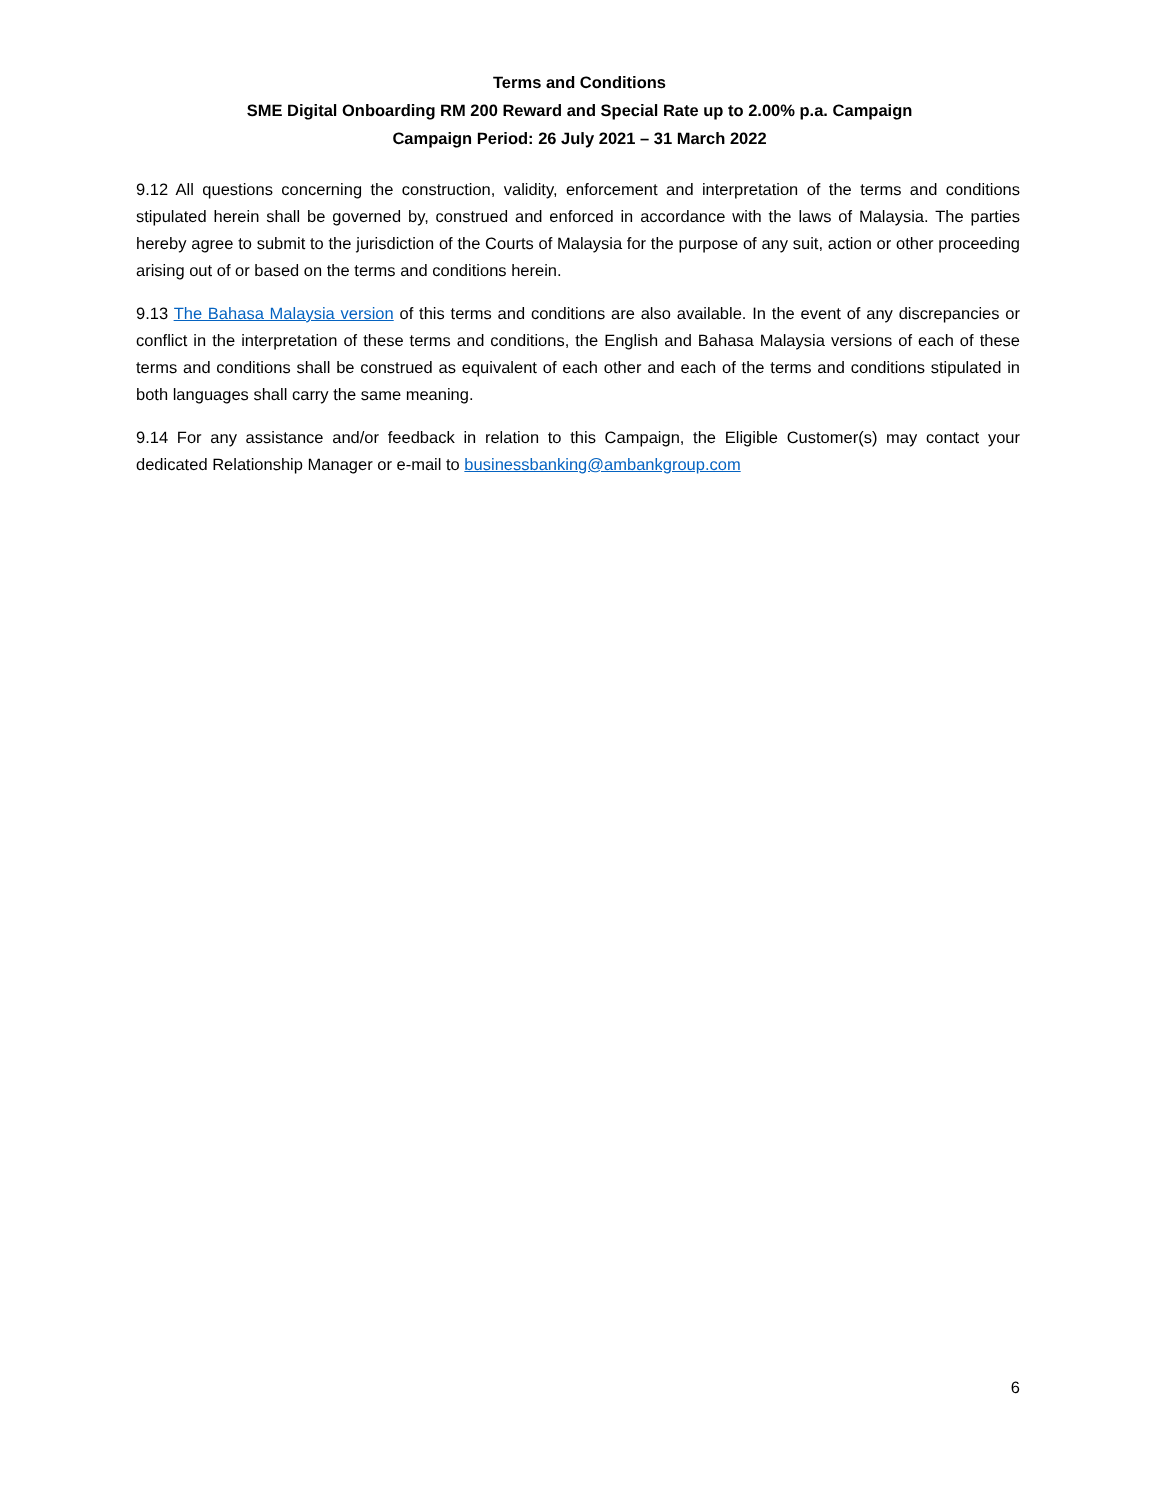Terms and Conditions
SME Digital Onboarding RM 200 Reward and Special Rate up to 2.00% p.a. Campaign
Campaign Period: 26 July 2021 – 31 March 2022
9.12 All questions concerning the construction, validity, enforcement and interpretation of the terms and conditions stipulated herein shall be governed by, construed and enforced in accordance with the laws of Malaysia. The parties hereby agree to submit to the jurisdiction of the Courts of Malaysia for the purpose of any suit, action or other proceeding arising out of or based on the terms and conditions herein.
9.13 The Bahasa Malaysia version of this terms and conditions are also available. In the event of any discrepancies or conflict in the interpretation of these terms and conditions, the English and Bahasa Malaysia versions of each of these terms and conditions shall be construed as equivalent of each other and each of the terms and conditions stipulated in both languages shall carry the same meaning.
9.14 For any assistance and/or feedback in relation to this Campaign, the Eligible Customer(s) may contact your dedicated Relationship Manager or e-mail to businessbanking@ambankgroup.com
6